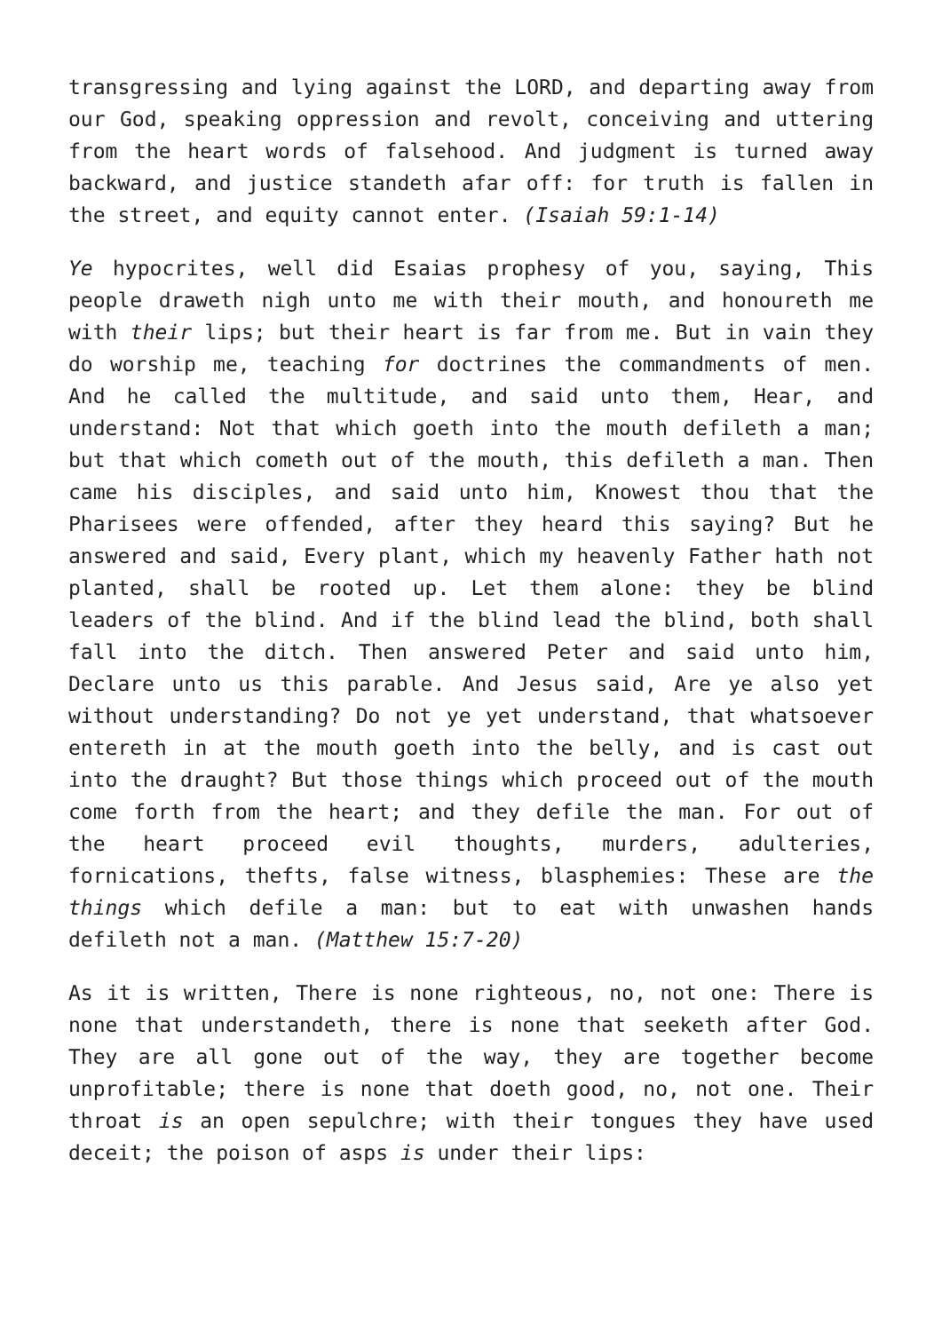transgressing and lying against the LORD, and departing away from our God, speaking oppression and revolt, conceiving and uttering from the heart words of falsehood. And judgment is turned away backward, and justice standeth afar off: for truth is fallen in the street, and equity cannot enter. (Isaiah 59:1-14)
Ye hypocrites, well did Esaias prophesy of you, saying, This people draweth nigh unto me with their mouth, and honoureth me with their lips; but their heart is far from me. But in vain they do worship me, teaching for doctrines the commandments of men. And he called the multitude, and said unto them, Hear, and understand: Not that which goeth into the mouth defileth a man; but that which cometh out of the mouth, this defileth a man. Then came his disciples, and said unto him, Knowest thou that the Pharisees were offended, after they heard this saying? But he answered and said, Every plant, which my heavenly Father hath not planted, shall be rooted up. Let them alone: they be blind leaders of the blind. And if the blind lead the blind, both shall fall into the ditch. Then answered Peter and said unto him, Declare unto us this parable. And Jesus said, Are ye also yet without understanding? Do not ye yet understand, that whatsoever entereth in at the mouth goeth into the belly, and is cast out into the draught? But those things which proceed out of the mouth come forth from the heart; and they defile the man. For out of the heart proceed evil thoughts, murders, adulteries, fornications, thefts, false witness, blasphemies: These are the things which defile a man: but to eat with unwashen hands defileth not a man. (Matthew 15:7-20)
As it is written, There is none righteous, no, not one: There is none that understandeth, there is none that seeketh after God. They are all gone out of the way, they are together become unprofitable; there is none that doeth good, no, not one. Their throat is an open sepulchre; with their tongues they have used deceit; the poison of asps is under their lips: